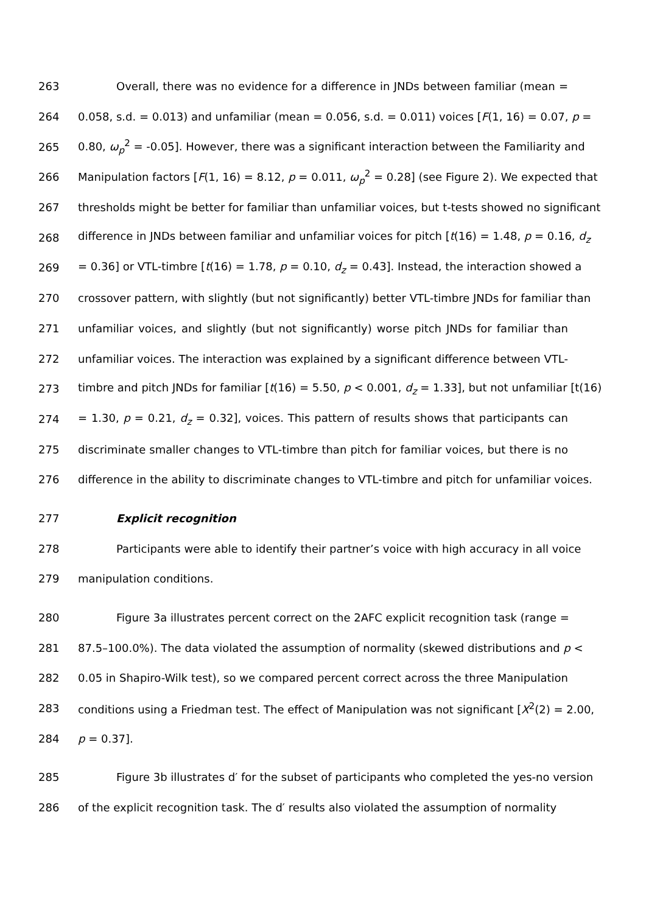263 Overall, there was no evidence for a difference in JNDs between familiar (mean =
264 0.058, s.d. = 0.013) and unfamiliar (mean = 0.056, s.d. = 0.011) voices [F(1, 16) = 0.07, p =
265 0.80, ω<sub>p</sub><sup>2</sup> = -0.05]. However, there was a significant interaction between the Familiarity and
266 Manipulation factors [F(1, 16) = 8.12, p = 0.011, ω<sub>p</sub><sup>2</sup> = 0.28] (see Figure 2). We expected that
267 thresholds might be better for familiar than unfamiliar voices, but t-tests showed no significant
268 difference in JNDs between familiar and unfamiliar voices for pitch [t(16) = 1.48, p = 0.16, d<sub>z</sub>
269 = 0.36] or VTL-timbre [t(16) = 1.78, p = 0.10, d<sub>z</sub> = 0.43]. Instead, the interaction showed a
270 crossover pattern, with slightly (but not significantly) better VTL-timbre JNDs for familiar than
271 unfamiliar voices, and slightly (but not significantly) worse pitch JNDs for familiar than
272 unfamiliar voices. The interaction was explained by a significant difference between VTL-
273 timbre and pitch JNDs for familiar [t(16) = 5.50, p < 0.001, d<sub>z</sub> = 1.33], but not unfamiliar [t(16)
274 = 1.30, p = 0.21, d<sub>z</sub> = 0.32], voices. This pattern of results shows that participants can
275 discriminate smaller changes to VTL-timbre than pitch for familiar voices, but there is no
276 difference in the ability to discriminate changes to VTL-timbre and pitch for unfamiliar voices.
277 Explicit recognition
278 Participants were able to identify their partner’s voice with high accuracy in all voice
279 manipulation conditions.
280 Figure 3a illustrates percent correct on the 2AFC explicit recognition task (range =
281 87.5–100.0%). The data violated the assumption of normality (skewed distributions and p <
282 0.05 in Shapiro-Wilk test), so we compared percent correct across the three Manipulation
283 conditions using a Friedman test. The effect of Manipulation was not significant [X<sup>2</sup>(2) = 2.00,
284 p = 0.37].
285 Figure 3b illustrates d′ for the subset of participants who completed the yes-no version
286 of the explicit recognition task. The d′ results also violated the assumption of normality